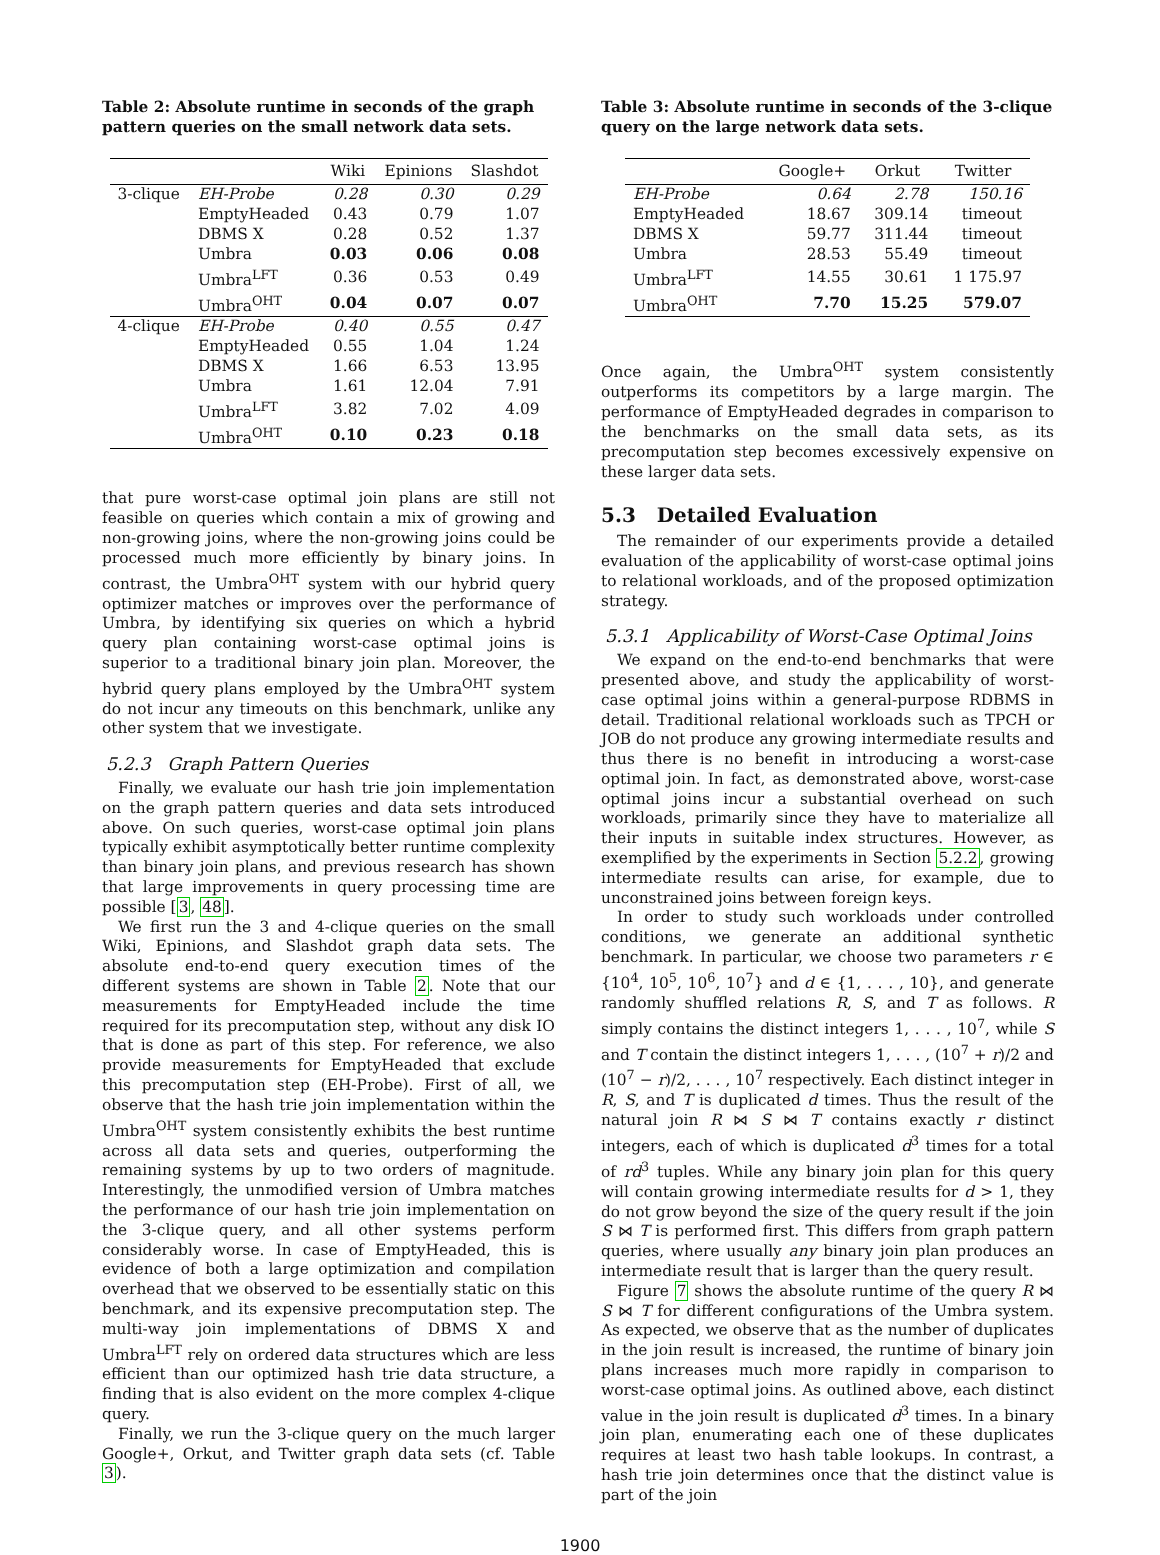Table 2: Absolute runtime in seconds of the graph pattern queries on the small network data sets.
| | | Wiki | Epinions | Slashdot |
| --- | --- | --- | --- | --- |
| 3-clique | EH-Probe | 0.28 | 0.30 | 0.29 |
| | EmptyHeaded | 0.43 | 0.79 | 1.07 |
| | DBMS X | 0.28 | 0.52 | 1.37 |
| | Umbra | 0.03 | 0.06 | 0.08 |
| | Umbra<sup>LFT</sup> | 0.36 | 0.53 | 0.49 |
| | Umbra<sup>OHT</sup> | 0.04 | 0.07 | 0.07 |
| 4-clique | EH-Probe | 0.40 | 0.55 | 0.47 |
| | EmptyHeaded | 0.55 | 1.04 | 1.24 |
| | DBMS X | 1.66 | 6.53 | 13.95 |
| | Umbra | 1.61 | 12.04 | 7.91 |
| | Umbra<sup>LFT</sup> | 3.82 | 7.02 | 4.09 |
| | Umbra<sup>OHT</sup> | 0.10 | 0.23 | 0.18 |
that pure worst-case optimal join plans are still not feasible on queries which contain a mix of growing and non-growing joins, where the non-growing joins could be processed much more efficiently by binary joins. In contrast, the Umbra<sup>OHT</sup> system with our hybrid query optimizer matches or improves over the performance of Umbra, by identifying six queries on which a hybrid query plan containing worst-case optimal joins is superior to a traditional binary join plan. Moreover, the hybrid query plans employed by the Umbra<sup>OHT</sup> system do not incur any timeouts on this benchmark, unlike any other system that we investigate.
5.2.3 Graph Pattern Queries
Finally, we evaluate our hash trie join implementation on the graph pattern queries and data sets introduced above. On such queries, worst-case optimal join plans typically exhibit asymptotically better runtime complexity than binary join plans, and previous research has shown that large improvements in query processing time are possible [3, 48].
We first run the 3 and 4-clique queries on the small Wiki, Epinions, and Slashdot graph data sets. The absolute end-to-end query execution times of the different systems are shown in Table 2. Note that our measurements for EmptyHeaded include the time required for its precomputation step, without any disk IO that is done as part of this step. For reference, we also provide measurements for EmptyHeaded that exclude this precomputation step (EH-Probe). First of all, we observe that the hash trie join implementation within the Umbra<sup>OHT</sup> system consistently exhibits the best runtime across all data sets and queries, outperforming the remaining systems by up to two orders of magnitude. Interestingly, the unmodified version of Umbra matches the performance of our hash trie join implementation on the 3-clique query, and all other systems perform considerably worse. In case of EmptyHeaded, this is evidence of both a large optimization and compilation overhead that we observed to be essentially static on this benchmark, and its expensive precomputation step. The multi-way join implementations of DBMS X and Umbra<sup>LFT</sup> rely on ordered data structures which are less efficient than our optimized hash trie data structure, a finding that is also evident on the more complex 4-clique query.
Finally, we run the 3-clique query on the much larger Google+, Orkut, and Twitter graph data sets (cf. Table 3).
Table 3: Absolute runtime in seconds of the 3-clique query on the large network data sets.
| | Google+ | Orkut | Twitter |
| --- | --- | --- | --- |
| EH-Probe | 0.64 | 2.78 | 150.16 |
| EmptyHeaded | 18.67 | 309.14 | timeout |
| DBMS X | 59.77 | 311.44 | timeout |
| Umbra | 28.53 | 55.49 | timeout |
| Umbra<sup>LFT</sup> | 14.55 | 30.61 | 1 175.97 |
| Umbra<sup>OHT</sup> | 7.70 | 15.25 | 579.07 |
Once again, the Umbra<sup>OHT</sup> system consistently outperforms its competitors by a large margin. The performance of EmptyHeaded degrades in comparison to the benchmarks on the small data sets, as its precomputation step becomes excessively expensive on these larger data sets.
5.3 Detailed Evaluation
The remainder of our experiments provide a detailed evaluation of the applicability of worst-case optimal joins to relational workloads, and of the proposed optimization strategy.
5.3.1 Applicability of Worst-Case Optimal Joins
We expand on the end-to-end benchmarks that were presented above, and study the applicability of worst-case optimal joins within a general-purpose RDBMS in detail. Traditional relational workloads such as TPCH or JOB do not produce any growing intermediate results and thus there is no benefit in introducing a worst-case optimal join. In fact, as demonstrated above, worst-case optimal joins incur a substantial overhead on such workloads, primarily since they have to materialize all their inputs in suitable index structures. However, as exemplified by the experiments in Section 5.2.2, growing intermediate results can arise, for example, due to unconstrained joins between foreign keys.
In order to study such workloads under controlled conditions, we generate an additional synthetic benchmark. In particular, we choose two parameters r ∈ {10<sup>4</sup>, 10<sup>5</sup>, 10<sup>6</sup>, 10<sup>7</sup>} and d ∈ {1, . . . , 10}, and generate randomly shuffled relations R, S, and T as follows. R simply contains the distinct integers 1, . . . , 10<sup>7</sup>, while S and T contain the distinct integers 1, . . . , (10<sup>7</sup> + r)/2 and (10<sup>7</sup> − r)/2, . . . , 10<sup>7</sup> respectively. Each distinct integer in R, S, and T is duplicated d times. Thus the result of the natural join R ⋈ S ⋈ T contains exactly r distinct integers, each of which is duplicated d<sup>3</sup> times for a total of rd<sup>3</sup> tuples. While any binary join plan for this query will contain growing intermediate results for d > 1, they do not grow beyond the size of the query result if the join S ⋈ T is performed first. This differs from graph pattern queries, where usually any binary join plan produces an intermediate result that is larger than the query result.
Figure 7 shows the absolute runtime of the query R ⋈ S ⋈ T for different configurations of the Umbra system. As expected, we observe that as the number of duplicates in the join result is increased, the runtime of binary join plans increases much more rapidly in comparison to worst-case optimal joins. As outlined above, each distinct value in the join result is duplicated d<sup>3</sup> times. In a binary join plan, enumerating each one of these duplicates requires at least two hash table lookups. In contrast, a hash trie join determines once that the distinct value is part of the join
1900